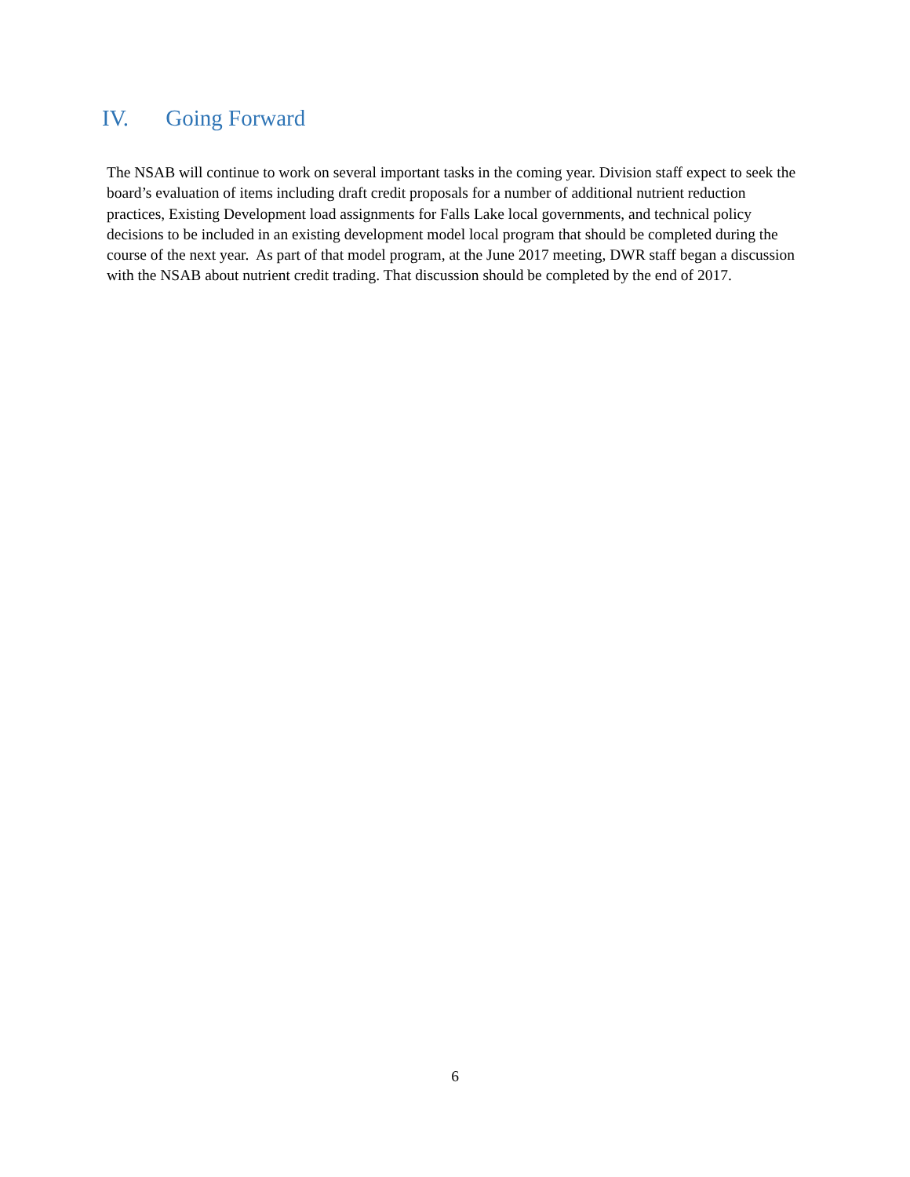IV. Going Forward
The NSAB will continue to work on several important tasks in the coming year. Division staff expect to seek the board’s evaluation of items including draft credit proposals for a number of additional nutrient reduction practices, Existing Development load assignments for Falls Lake local governments, and technical policy decisions to be included in an existing development model local program that should be completed during the course of the next year. As part of that model program, at the June 2017 meeting, DWR staff began a discussion with the NSAB about nutrient credit trading. That discussion should be completed by the end of 2017.
6